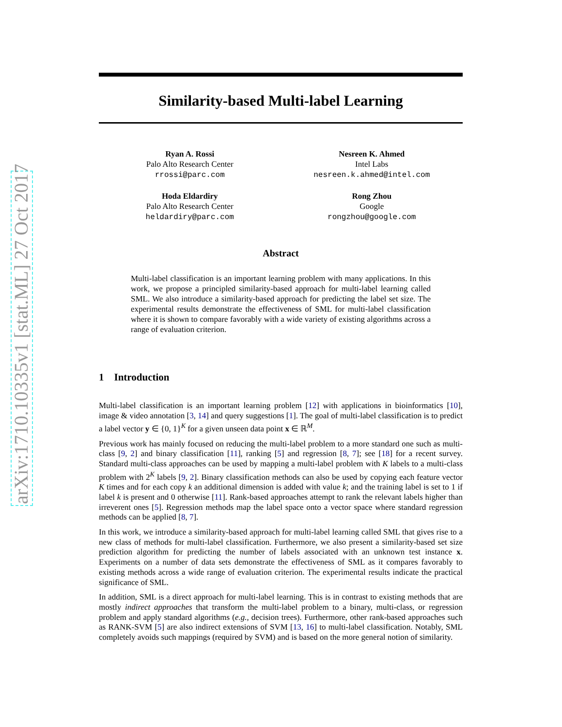arXiv:1710.10335v1 [stat.ML] 27 Oct 2017
Similarity-based Multi-label Learning
Ryan A. Rossi
Palo Alto Research Center
rrossi@parc.com
Nesreen K. Ahmed
Intel Labs
nesreen.k.ahmed@intel.com
Hoda Eldardiry
Palo Alto Research Center
heldardiry@parc.com
Rong Zhou
Google
rongzhou@google.com
Abstract
Multi-label classification is an important learning problem with many applications. In this work, we propose a principled similarity-based approach for multi-label learning called SML. We also introduce a similarity-based approach for predicting the label set size. The experimental results demonstrate the effectiveness of SML for multi-label classification where it is shown to compare favorably with a wide variety of existing algorithms across a range of evaluation criterion.
1 Introduction
Multi-label classification is an important learning problem [12] with applications in bioinformatics [10], image & video annotation [3, 14] and query suggestions [1]. The goal of multi-label classification is to predict a label vector y ∈ {0, 1}<sup>K</sup> for a given unseen data point x ∈ ℝ<sup>M</sup>.
Previous work has mainly focused on reducing the multi-label problem to a more standard one such as multi-class [9, 2] and binary classification [11], ranking [5] and regression [8, 7]; see [18] for a recent survey. Standard multi-class approaches can be used by mapping a multi-label problem with K labels to a multi-class problem with 2<sup>K</sup> labels [9, 2]. Binary classification methods can also be used by copying each feature vector K times and for each copy k an additional dimension is added with value k; and the training label is set to 1 if label k is present and 0 otherwise [11]. Rank-based approaches attempt to rank the relevant labels higher than irreverent ones [5]. Regression methods map the label space onto a vector space where standard regression methods can be applied [8, 7].
In this work, we introduce a similarity-based approach for multi-label learning called SML that gives rise to a new class of methods for multi-label classification. Furthermore, we also present a similarity-based set size prediction algorithm for predicting the number of labels associated with an unknown test instance x. Experiments on a number of data sets demonstrate the effectiveness of SML as it compares favorably to existing methods across a wide range of evaluation criterion. The experimental results indicate the practical significance of SML.
In addition, SML is a direct approach for multi-label learning. This is in contrast to existing methods that are mostly indirect approaches that transform the multi-label problem to a binary, multi-class, or regression problem and apply standard algorithms (e.g., decision trees). Furthermore, other rank-based approaches such as RANK-SVM [5] are also indirect extensions of SVM [13, 16] to multi-label classification. Notably, SML completely avoids such mappings (required by SVM) and is based on the more general notion of similarity.